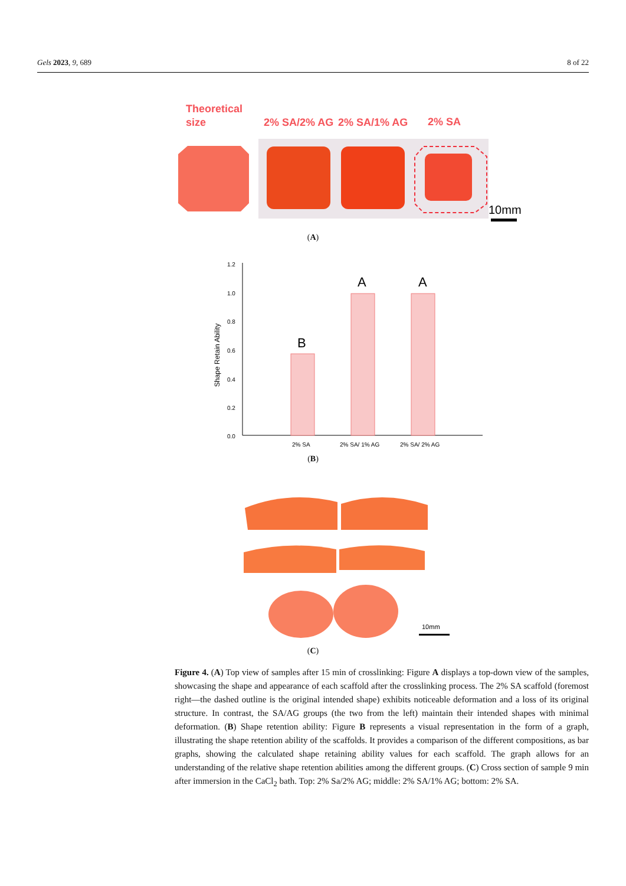Gels 2023, 9, 689 8 of 22
Theoretical
size
2% SA/2% AG
2% SA/1% AG
2% SA
10mm
(A)
1.2
1.0
0.8
0.6
0.4
0.2
0.0
Shape Retain Ability
B
A
A
2% SA
2% SA/ 1% AG
2% SA/ 2% AG
(B)
10mm
(C)
Figure 4. (A) Top view of samples after 15 min of crosslinking: Figure A displays a top-down view of the samples, showcasing the shape and appearance of each scaffold after the crosslinking process. The 2% SA scaffold (foremost right—the dashed outline is the original intended shape) exhibits noticeable deformation and a loss of its original structure. In contrast, the SA/AG groups (the two from the left) maintain their intended shapes with minimal deformation. (B) Shape retention ability: Figure B represents a visual representation in the form of a graph, illustrating the shape retention ability of the scaffolds. It provides a comparison of the different compositions, as bar graphs, showing the calculated shape retaining ability values for each scaffold. The graph allows for an understanding of the relative shape retention abilities among the different groups. (C) Cross section of sample 9 min after immersion in the CaCl<sub>2</sub> bath. Top: 2% Sa/2% AG; middle: 2% SA/1% AG; bottom: 2% SA.